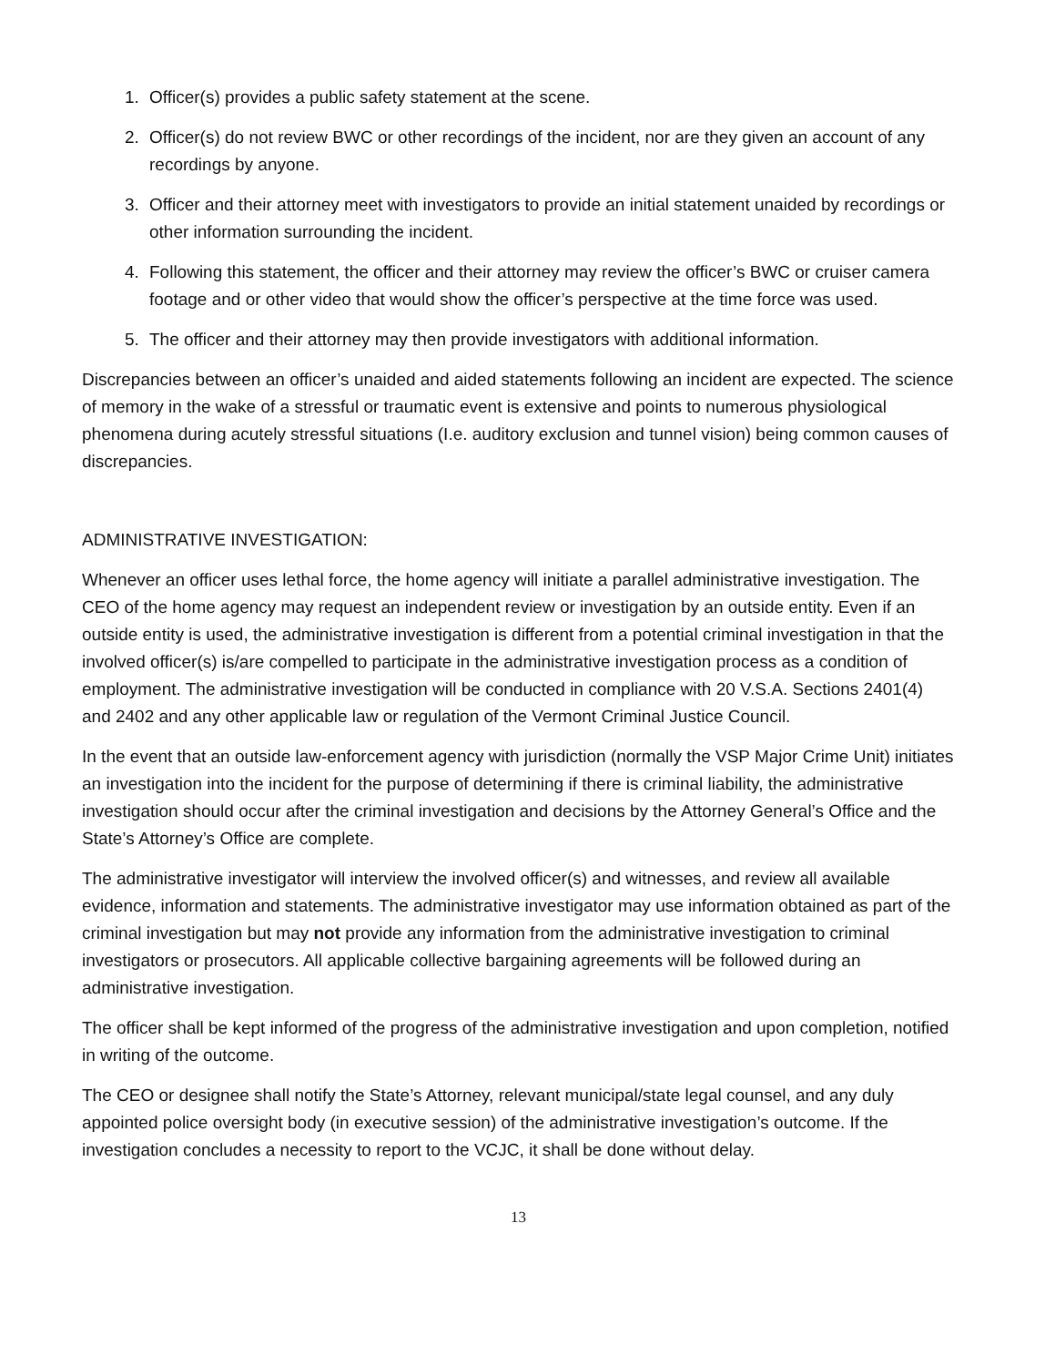1. Officer(s) provides a public safety statement at the scene.
2. Officer(s) do not review BWC or other recordings of the incident, nor are they given an account of any recordings by anyone.
3. Officer and their attorney meet with investigators to provide an initial statement unaided by recordings or other information surrounding the incident.
4. Following this statement, the officer and their attorney may review the officer’s BWC or cruiser camera footage and or other video that would show the officer’s perspective at the time force was used.
5. The officer and their attorney may then provide investigators with additional information.
Discrepancies between an officer’s unaided and aided statements following an incident are expected. The science of memory in the wake of a stressful or traumatic event is extensive and points to numerous physiological phenomena during acutely stressful situations (I.e. auditory exclusion and tunnel vision) being common causes of discrepancies.
ADMINISTRATIVE INVESTIGATION:
Whenever an officer uses lethal force, the home agency will initiate a parallel administrative investigation. The CEO of the home agency may request an independent review or investigation by an outside entity. Even if an outside entity is used, the administrative investigation is different from a potential criminal investigation in that the involved officer(s) is/are compelled to participate in the administrative investigation process as a condition of employment. The administrative investigation will be conducted in compliance with 20 V.S.A. Sections 2401(4) and 2402 and any other applicable law or regulation of the Vermont Criminal Justice Council.
In the event that an outside law-enforcement agency with jurisdiction (normally the VSP Major Crime Unit) initiates an investigation into the incident for the purpose of determining if there is criminal liability, the administrative investigation should occur after the criminal investigation and decisions by the Attorney General’s Office and the State’s Attorney’s Office are complete.
The administrative investigator will interview the involved officer(s) and witnesses, and review all available evidence, information and statements. The administrative investigator may use information obtained as part of the criminal investigation but may not provide any information from the administrative investigation to criminal investigators or prosecutors. All applicable collective bargaining agreements will be followed during an administrative investigation.
The officer shall be kept informed of the progress of the administrative investigation and upon completion, notified in writing of the outcome.
The CEO or designee shall notify the State’s Attorney, relevant municipal/state legal counsel, and any duly appointed police oversight body (in executive session) of the administrative investigation’s outcome. If the investigation concludes a necessity to report to the VCJC, it shall be done without delay.
13